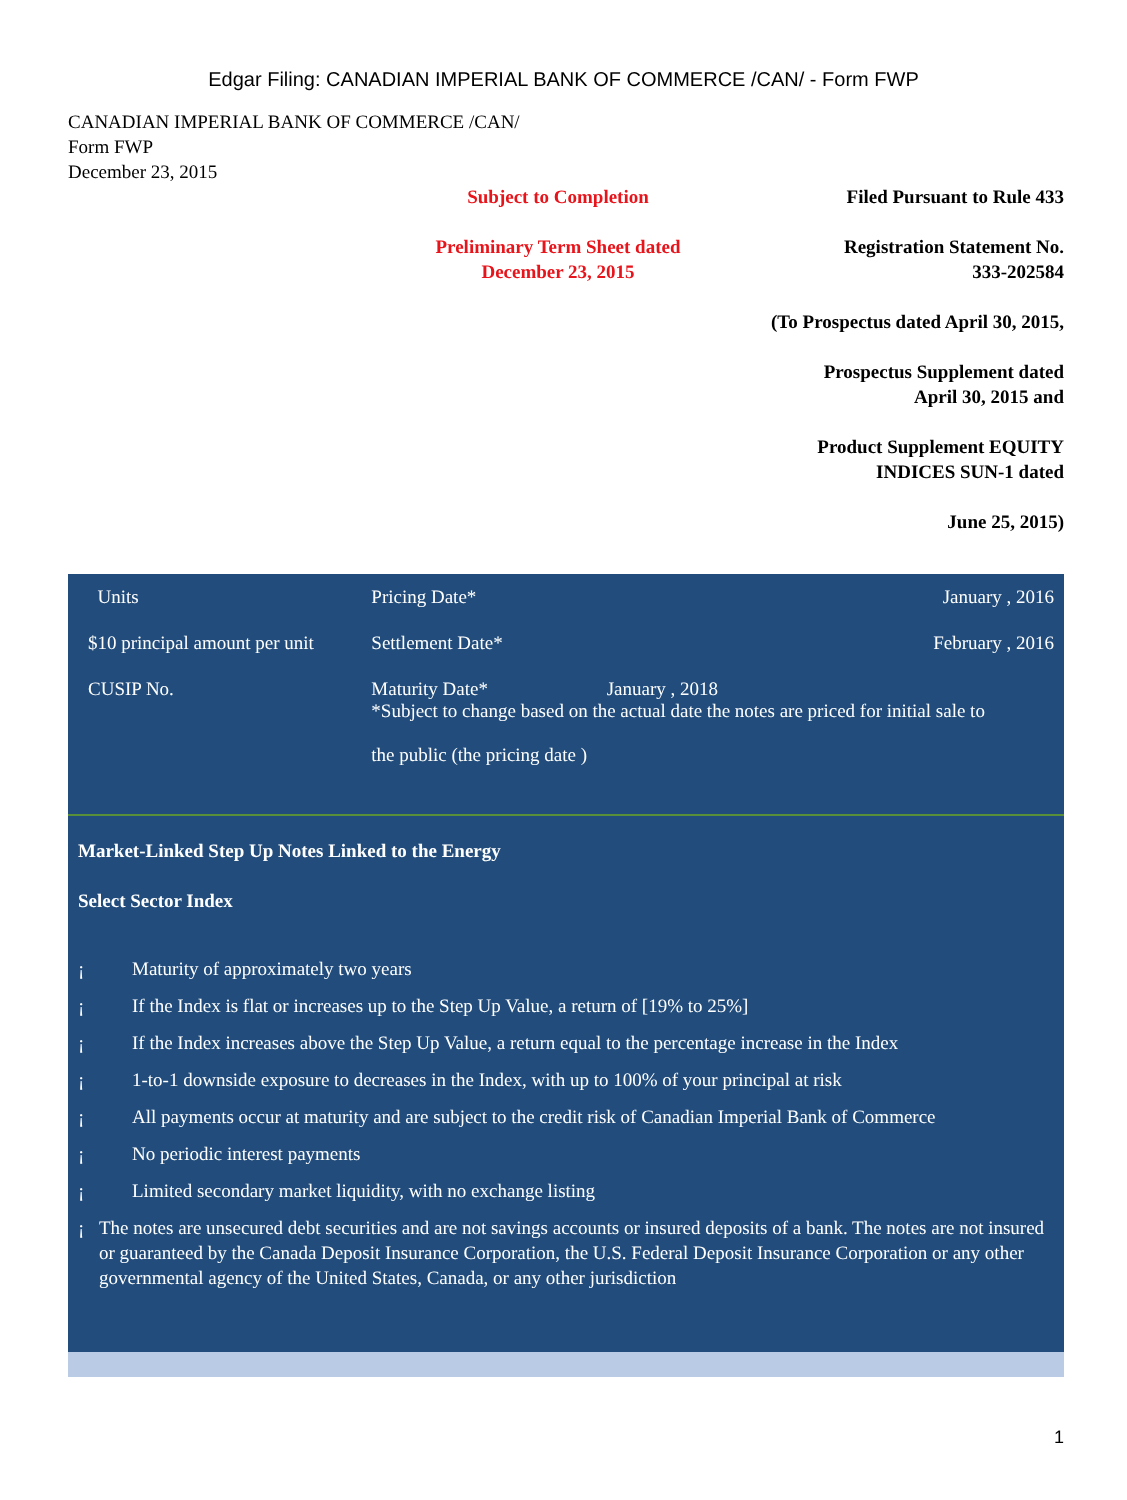Edgar Filing: CANADIAN IMPERIAL BANK OF COMMERCE /CAN/ - Form FWP
CANADIAN IMPERIAL BANK OF COMMERCE /CAN/
Form FWP
December 23, 2015
Subject to Completion
Preliminary Term Sheet dated
December 23, 2015
Filed Pursuant to Rule 433
Registration Statement No.
333-202584
(To Prospectus dated April 30, 2015,
Prospectus Supplement dated
April 30, 2015 and
Product Supplement EQUITY
INDICES SUN-1 dated
June 25, 2015)
| Units | Pricing Date* | January , 2016 |
| $10 principal amount per unit | Settlement Date* | February , 2016 |
| CUSIP No. | Maturity Date* January , 2018 *Subject to change based on the actual date the notes are priced for initial sale to the public (the pricing date ) | |
Market-Linked Step Up Notes Linked to the Energy
Select Sector Index
¡ Maturity of approximately two years
¡ If the Index is flat or increases up to the Step Up Value, a return of [19% to 25%]
¡ If the Index increases above the Step Up Value, a return equal to the percentage increase in the Index
¡ 1-to-1 downside exposure to decreases in the Index, with up to 100% of your principal at risk
¡ All payments occur at maturity and are subject to the credit risk of Canadian Imperial Bank of Commerce
¡ No periodic interest payments
¡ Limited secondary market liquidity, with no exchange listing
¡ The notes are unsecured debt securities and are not savings accounts or insured deposits of a bank. The notes are not insured or guaranteed by the Canada Deposit Insurance Corporation, the U.S. Federal Deposit Insurance Corporation or any other governmental agency of the United States, Canada, or any other jurisdiction
1